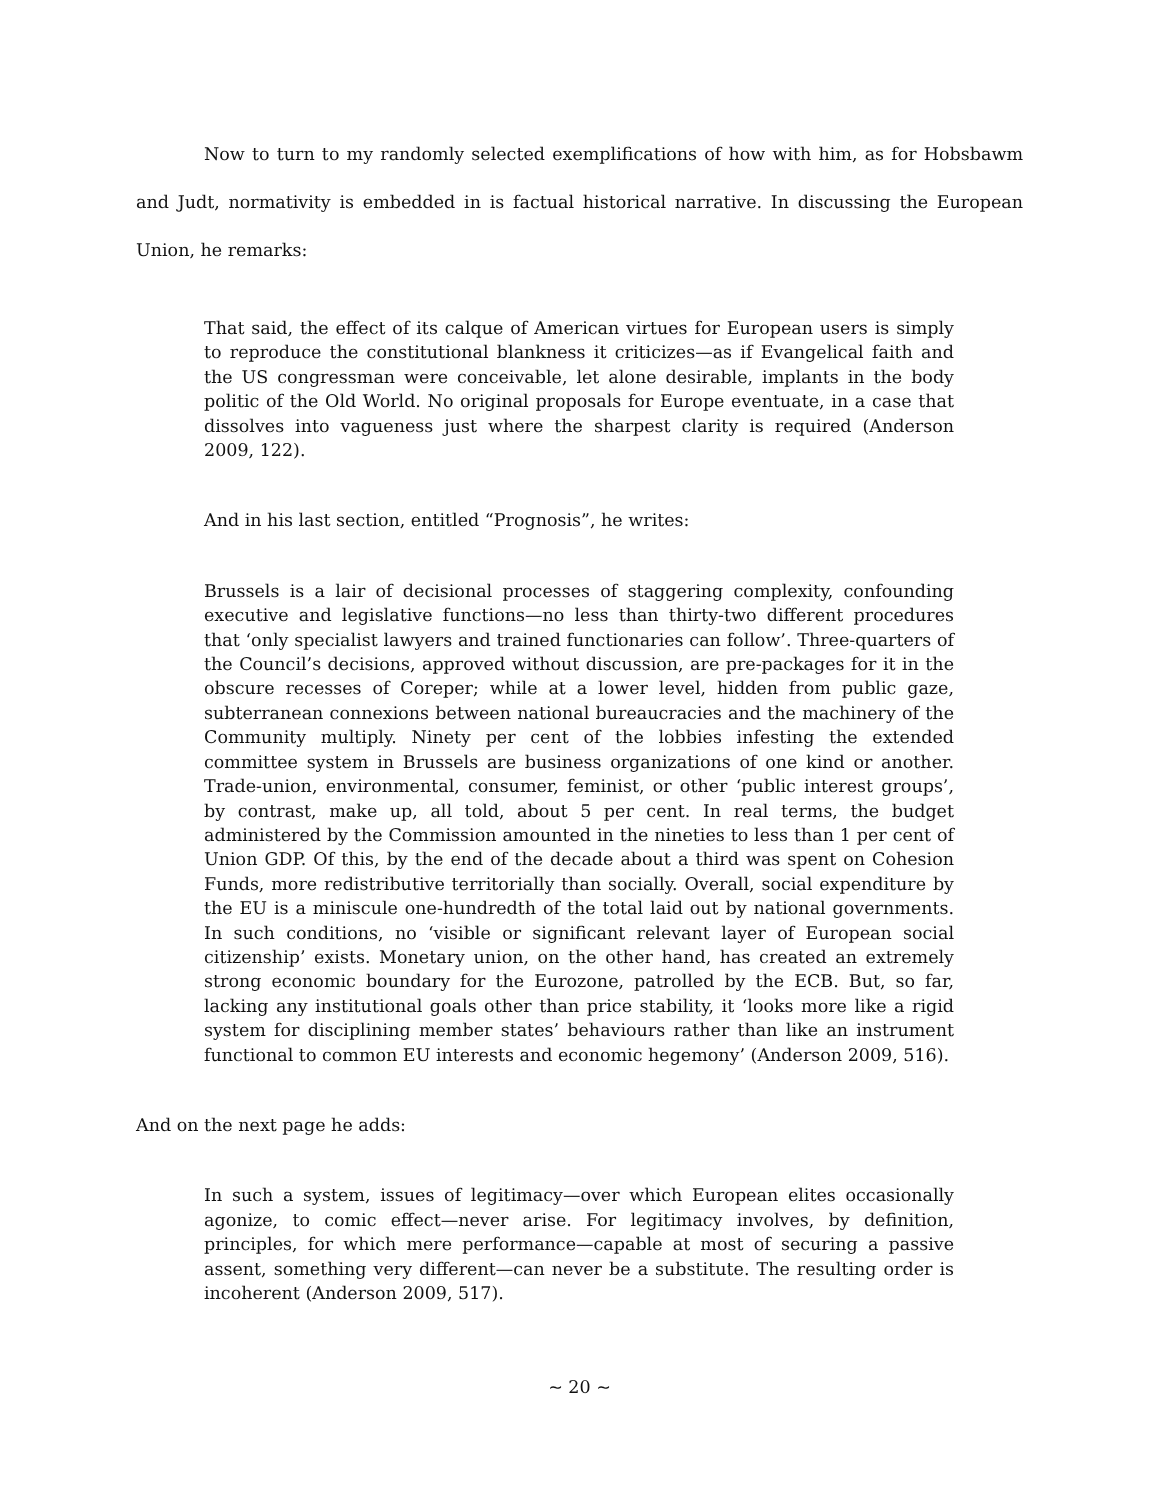Now to turn to my randomly selected exemplifications of how with him, as for Hobsbawm and Judt, normativity is embedded in is factual historical narrative. In discussing the European Union, he remarks:
That said, the effect of its calque of American virtues for European users is simply to reproduce the constitutional blankness it criticizes—as if Evangelical faith and the US congressman were conceivable, let alone desirable, implants in the body politic of the Old World. No original proposals for Europe eventuate, in a case that dissolves into vagueness just where the sharpest clarity is required (Anderson 2009, 122).
And in his last section, entitled “Prognosis”, he writes:
Brussels is a lair of decisional processes of staggering complexity, confounding executive and legislative functions—no less than thirty-two different procedures that ‘only specialist lawyers and trained functionaries can follow’. Three-quarters of the Council’s decisions, approved without discussion, are pre-packages for it in the obscure recesses of Coreper; while at a lower level, hidden from public gaze, subterranean connexions between national bureaucracies and the machinery of the Community multiply. Ninety per cent of the lobbies infesting the extended committee system in Brussels are business organizations of one kind or another. Trade-union, environmental, consumer, feminist, or other ‘public interest groups’, by contrast, make up, all told, about 5 per cent. In real terms, the budget administered by the Commission amounted in the nineties to less than 1 per cent of Union GDP. Of this, by the end of the decade about a third was spent on Cohesion Funds, more redistributive territorially than socially. Overall, social expenditure by the EU is a miniscule one-hundredth of the total laid out by national governments. In such conditions, no ‘visible or significant relevant layer of European social citizenship’ exists. Monetary union, on the other hand, has created an extremely strong economic boundary for the Eurozone, patrolled by the ECB. But, so far, lacking any institutional goals other than price stability, it ‘looks more like a rigid system for disciplining member states’ behaviours rather than like an instrument functional to common EU interests and economic hegemony’ (Anderson 2009, 516).
And on the next page he adds:
In such a system, issues of legitimacy—over which European elites occasionally agonize, to comic effect—never arise. For legitimacy involves, by definition, principles, for which mere performance—capable at most of securing a passive assent, something very different—can never be a substitute. The resulting order is incoherent (Anderson 2009, 517).
~ 20 ~